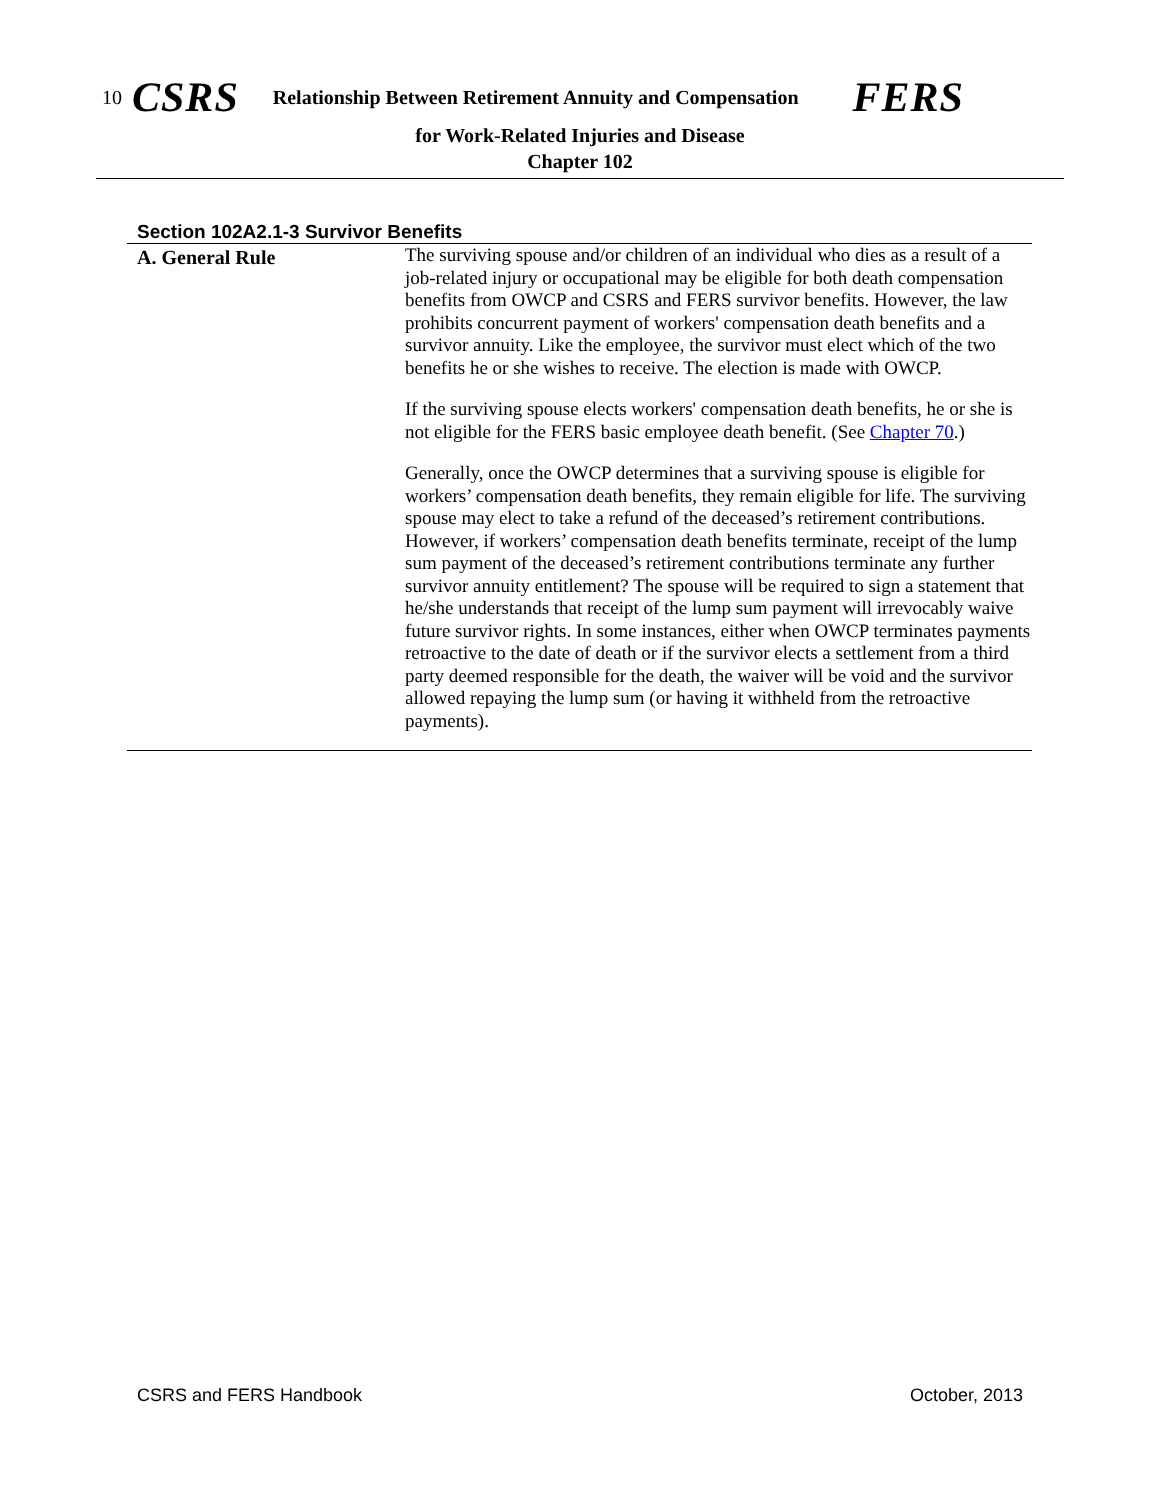10 CSRS Relationship Between Retirement Annuity and Compensation FERS
for Work-Related Injuries and Disease
Chapter 102
Section 102A2.1-3 Survivor Benefits
A. General Rule
The surviving spouse and/or children of an individual who dies as a result of a job-related injury or occupational may be eligible for both death compensation benefits from OWCP and CSRS and FERS survivor benefits. However, the law prohibits concurrent payment of workers' compensation death benefits and a survivor annuity. Like the employee, the survivor must elect which of the two benefits he or she wishes to receive. The election is made with OWCP.
If the surviving spouse elects workers' compensation death benefits, he or she is not eligible for the FERS basic employee death benefit. (See Chapter 70.)
Generally, once the OWCP determines that a surviving spouse is eligible for workers’ compensation death benefits, they remain eligible for life. The surviving spouse may elect to take a refund of the deceased’s retirement contributions. However, if workers’ compensation death benefits terminate, receipt of the lump sum payment of the deceased’s retirement contributions terminate any further survivor annuity entitlement? The spouse will be required to sign a statement that he/she understands that receipt of the lump sum payment will irrevocably waive future survivor rights. In some instances, either when OWCP terminates payments retroactive to the date of death or if the survivor elects a settlement from a third party deemed responsible for the death, the waiver will be void and the survivor allowed repaying the lump sum (or having it withheld from the retroactive payments).
CSRS and FERS Handbook October, 2013